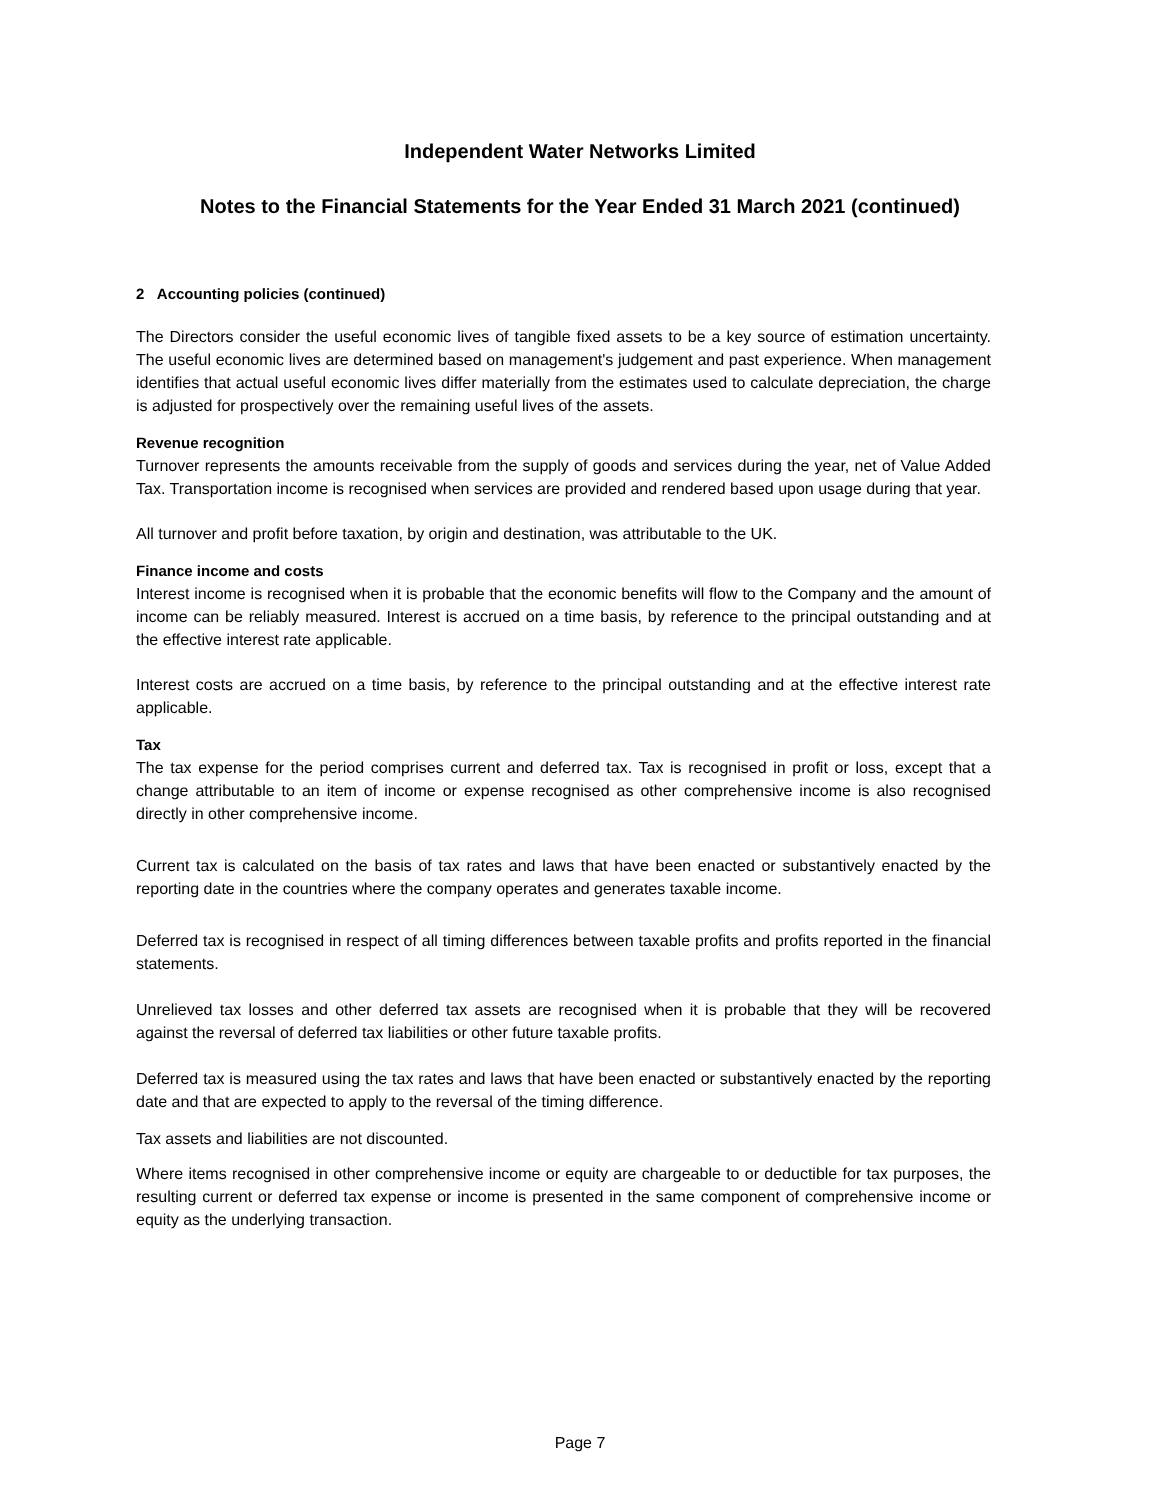Independent Water Networks Limited
Notes to the Financial Statements for the Year Ended 31 March 2021 (continued)
2 Accounting policies (continued)
The Directors consider the useful economic lives of tangible fixed assets to be a key source of estimation uncertainty. The useful economic lives are determined based on management's judgement and past experience. When management identifies that actual useful economic lives differ materially from the estimates used to calculate depreciation, the charge is adjusted for prospectively over the remaining useful lives of the assets.
Revenue recognition
Turnover represents the amounts receivable from the supply of goods and services during the year, net of Value Added Tax. Transportation income is recognised when services are provided and rendered based upon usage during that year.
All turnover and profit before taxation, by origin and destination, was attributable to the UK.
Finance income and costs
Interest income is recognised when it is probable that the economic benefits will flow to the Company and the amount of income can be reliably measured. Interest is accrued on a time basis, by reference to the principal outstanding and at the effective interest rate applicable.
Interest costs are accrued on a time basis, by reference to the principal outstanding and at the effective interest rate applicable.
Tax
The tax expense for the period comprises current and deferred tax. Tax is recognised in profit or loss, except that a change attributable to an item of income or expense recognised as other comprehensive income is also recognised directly in other comprehensive income.
Current tax is calculated on the basis of tax rates and laws that have been enacted or substantively enacted by the reporting date in the countries where the company operates and generates taxable income.
Deferred tax is recognised in respect of all timing differences between taxable profits and profits reported in the financial statements.
Unrelieved tax losses and other deferred tax assets are recognised when it is probable that they will be recovered against the reversal of deferred tax liabilities or other future taxable profits.
Deferred tax is measured using the tax rates and laws that have been enacted or substantively enacted by the reporting date and that are expected to apply to the reversal of the timing difference.
Tax assets and liabilities are not discounted.
Where items recognised in other comprehensive income or equity are chargeable to or deductible for tax purposes, the resulting current or deferred tax expense or income is presented in the same component of comprehensive income or equity as the underlying transaction.
Page 7